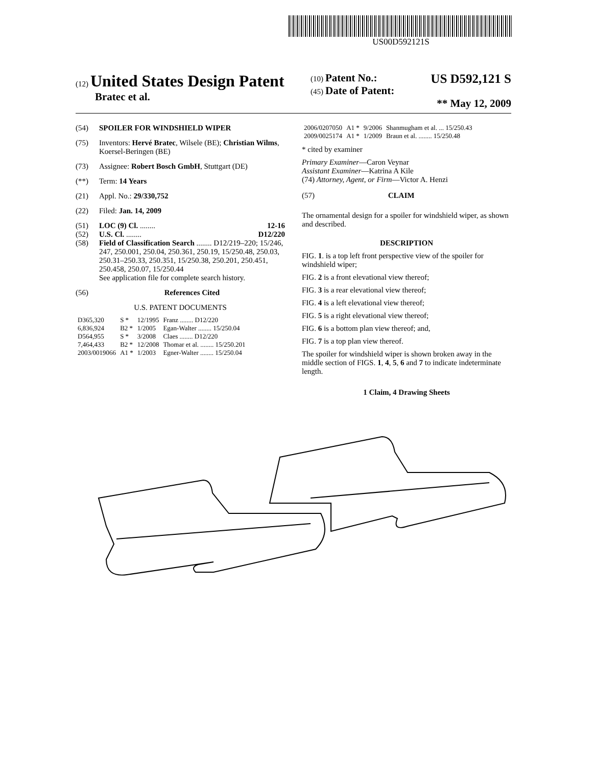US00D592121S
(12) United States Design Patent
Bratec et al.
(10) Patent No.: US D592,121 S
(45) Date of Patent: ** May 12, 2009
(54) SPOILER FOR WINDSHIELD WIPER
(75) Inventors: Hervé Bratec, Wilsele (BE); Christian Wilms, Koersel-Beringen (BE)
(73) Assignee: Robert Bosch GmbH, Stuttgart (DE)
(**) Term: 14 Years
(21) Appl. No.: 29/330,752
(22) Filed: Jan. 14, 2009
(51) LOC (9) Cl. ........ 12-16
(52) U.S. Cl. ........ D12/220
(58) Field of Classification Search ........ D12/219–220; 15/246, 247, 250.001, 250.04, 250.361, 250.19, 15/250.48, 250.03, 250.31–250.33, 250.351, 15/250.38, 250.201, 250.451, 250.458, 250.07, 15/250.44
See application file for complete search history.
(56) References Cited
U.S. PATENT DOCUMENTS
| D365,320 | S * | 12/1995 | Franz ........ D12/220 |
| 6,836,924 | B2 * | 1/2005 | Egan-Walter ........ 15/250.04 |
| D564,955 | S * | 3/2008 | Claes ........ D12/220 |
| 7,464,433 | B2 * | 12/2008 | Thomar et al. ........ 15/250.201 |
| 2003/0019066 | A1 * | 1/2003 | Egner-Walter ........ 15/250.04 |
| 2006/0207050 | A1 * | 9/2006 | Shanmugham et al. ... 15/250.43 |
| 2009/0025174 | A1 * | 1/2009 | Braun et al. ........ 15/250.48 |
* cited by examiner
Primary Examiner—Caron Veynar
Assistant Examiner—Katrina A Kile
(74) Attorney, Agent, or Firm—Victor A. Henzi
(57) CLAIM
The ornamental design for a spoiler for windshield wiper, as shown and described.
DESCRIPTION
FIG. 1. is a top left front perspective view of the spoiler for windshield wiper;
FIG. 2 is a front elevational view thereof;
FIG. 3 is a rear elevational view thereof;
FIG. 4 is a left elevational view thereof;
FIG. 5 is a right elevational view thereof;
FIG. 6 is a bottom plan view thereof; and,
FIG. 7 is a top plan view thereof.
The spoiler for windshield wiper is shown broken away in the middle section of FIGS. 1, 4, 5, 6 and 7 to indicate indeterminate length.
1 Claim, 4 Drawing Sheets